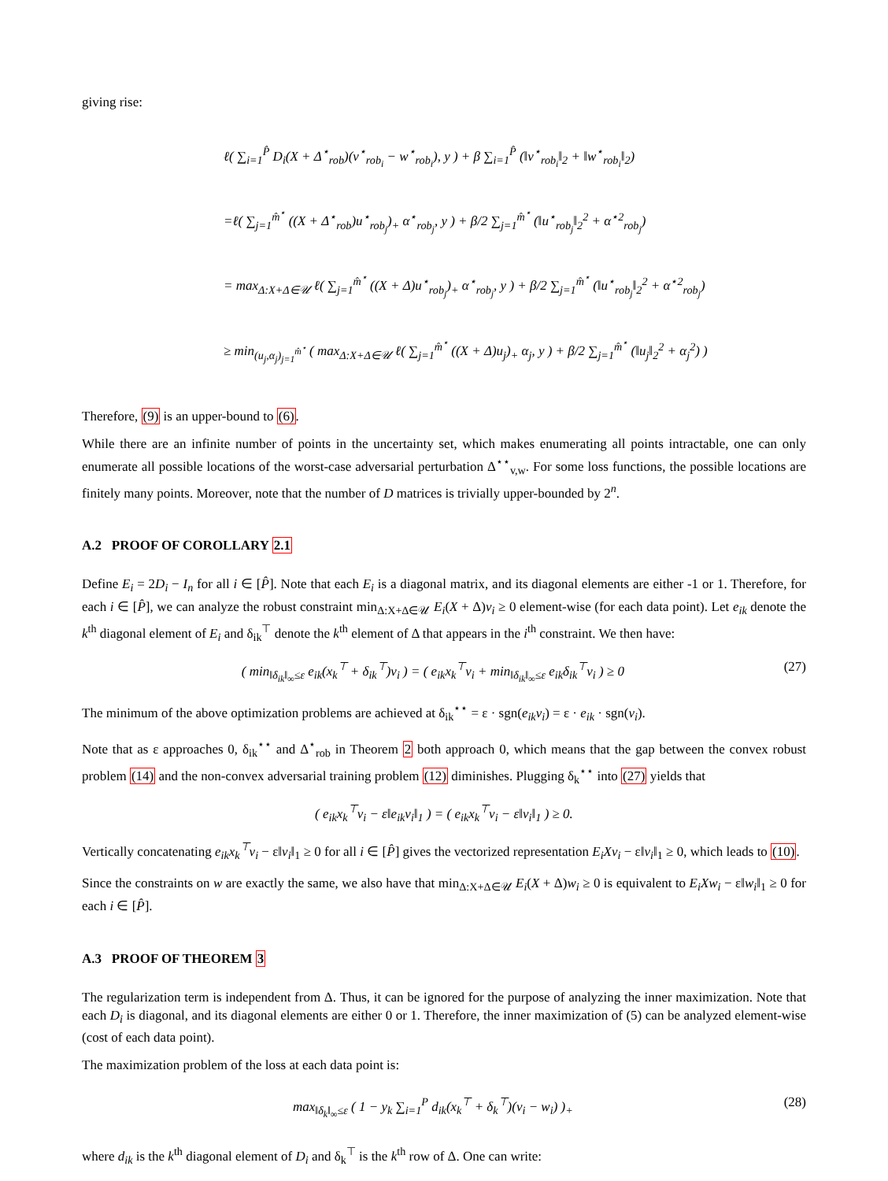giving rise:
ℓ( ∑<sub>i=1</sub><sup>P̂</sup> D<sub>i</sub>(X + Δ<sup>⋆</sup><sub>rob</sub>)(v<sup>⋆</sup><sub>rob<sub>i</sub></sub> − w<sup>⋆</sup><sub>rob<sub>i</sub></sub>), y ) + β ∑<sub>i=1</sub><sup>P̂</sup> (‖v<sup>⋆</sup><sub>rob<sub>i</sub></sub>‖<sub>2</sub> + ‖w<sup>⋆</sup><sub>rob<sub>i</sub></sub>‖<sub>2</sub>)
=ℓ( ∑<sub>j=1</sub><sup>m̂<sup>⋆</sup></sup> ((X + Δ<sup>⋆</sup><sub>rob</sub>)u<sup>⋆</sup><sub>rob<sub>j</sub></sub>)<sub>+</sub> α<sup>⋆</sup><sub>rob<sub>j</sub></sub>, y ) + β/2 ∑<sub>j=1</sub><sup>m̂<sup>⋆</sup></sup> (‖u<sup>⋆</sup><sub>rob<sub>j</sub></sub>‖<sub>2</sub><sup>2</sup> + α<sup>⋆2</sup><sub>rob<sub>j</sub></sub>)
= max<sub>Δ:X+Δ∈𝒰</sub> ℓ( ∑<sub>j=1</sub><sup>m̂<sup>⋆</sup></sup> ((X + Δ)u<sup>⋆</sup><sub>rob<sub>j</sub></sub>)<sub>+</sub> α<sup>⋆</sup><sub>rob<sub>j</sub></sub>, y ) + β/2 ∑<sub>j=1</sub><sup>m̂<sup>⋆</sup></sup> (‖u<sup>⋆</sup><sub>rob<sub>j</sub></sub>‖<sub>2</sub><sup>2</sup> + α<sup>⋆2</sup><sub>rob<sub>j</sub></sub>)
≥ min<sub>(u<sub>j</sub>,α<sub>j</sub>)<sub>j=1</sub><sup>m̂<sup>⋆</sup></sup></sub> ( max<sub>Δ:X+Δ∈𝒰</sub> ℓ( ∑<sub>j=1</sub><sup>m̂<sup>⋆</sup></sup> ((X + Δ)u<sub>j</sub>)<sub>+</sub> α<sub>j</sub>, y ) + β/2 ∑<sub>j=1</sub><sup>m̂<sup>⋆</sup></sup> (‖u<sub>j</sub>‖<sub>2</sub><sup>2</sup> + α<sub>j</sub><sup>2</sup>) )
Therefore, (9) is an upper-bound to (6).
While there are an infinite number of points in the uncertainty set, which makes enumerating all points intractable, one can only enumerate all possible locations of the worst-case adversarial perturbation Δ<sup>⋆⋆</sup><sub>v,w</sub>. For some loss functions, the possible locations are finitely many points. Moreover, note that the number of D matrices is trivially upper-bounded by 2<sup>n</sup>.
A.2 PROOF OF COROLLARY 2.1
Define E<sub>i</sub> = 2D<sub>i</sub> − I<sub>n</sub> for all i ∈ [P̂]. Note that each E<sub>i</sub> is a diagonal matrix, and its diagonal elements are either -1 or 1. Therefore, for each i ∈ [P̂], we can analyze the robust constraint min<sub>Δ:X+Δ∈𝒰</sub> E<sub>i</sub>(X + Δ)v<sub>i</sub> ≥ 0 element-wise (for each data point). Let e<sub>ik</sub> denote the k<sup>th</sup> diagonal element of E<sub>i</sub> and δ<sub>ik</sub><sup>⊤</sup> denote the k<sup>th</sup> element of Δ that appears in the i<sup>th</sup> constraint. We then have:
( min<sub>‖δ<sub>ik</sub>‖<sub>∞</sub>≤ε</sub> e<sub>ik</sub>(x<sub>k</sub><sup>⊤</sup> + δ<sub>ik</sub><sup>⊤</sup>)v<sub>i</sub> ) = ( e<sub>ik</sub>x<sub>k</sub><sup>⊤</sup>v<sub>i</sub> + min<sub>‖δ<sub>ik</sub>‖<sub>∞</sub>≤ε</sub> e<sub>ik</sub>δ<sub>ik</sub><sup>⊤</sup>v<sub>i</sub> ) ≥ 0 (27)
The minimum of the above optimization problems are achieved at δ<sub>ik</sub><sup>⋆⋆</sup> = ε · sgn(e<sub>ik</sub>v<sub>i</sub>) = ε · e<sub>ik</sub> · sgn(v<sub>i</sub>).
Note that as ε approaches 0, δ<sub>ik</sub><sup>⋆⋆</sup> and Δ<sup>⋆</sup><sub>rob</sub> in Theorem 2 both approach 0, which means that the gap between the convex robust problem (14) and the non-convex adversarial training problem (12) diminishes. Plugging δ<sub>k</sub><sup>⋆⋆</sup> into (27) yields that
( e<sub>ik</sub>x<sub>k</sub><sup>⊤</sup>v<sub>i</sub> − ε‖e<sub>ik</sub>v<sub>i</sub>‖<sub>1</sub> ) = ( e<sub>ik</sub>x<sub>k</sub><sup>⊤</sup>v<sub>i</sub> − ε‖v<sub>i</sub>‖<sub>1</sub> ) ≥ 0.
Vertically concatenating e<sub>ik</sub>x<sub>k</sub><sup>⊤</sup>v<sub>i</sub> − ε‖v<sub>i</sub>‖<sub>1</sub> ≥ 0 for all i ∈ [P̂] gives the vectorized representation E<sub>i</sub>Xv<sub>i</sub> − ε‖v<sub>i</sub>‖<sub>1</sub> ≥ 0, which leads to (10).
Since the constraints on w are exactly the same, we also have that min<sub>Δ:X+Δ∈𝒰</sub> E<sub>i</sub>(X + Δ)w<sub>i</sub> ≥ 0 is equivalent to E<sub>i</sub>Xw<sub>i</sub> − ε‖w<sub>i</sub>‖<sub>1</sub> ≥ 0 for each i ∈ [P̂].
A.3 PROOF OF THEOREM 3
The regularization term is independent from Δ. Thus, it can be ignored for the purpose of analyzing the inner maximization. Note that each D<sub>i</sub> is diagonal, and its diagonal elements are either 0 or 1. Therefore, the inner maximization of (5) can be analyzed element-wise (cost of each data point).
The maximization problem of the loss at each data point is:
max<sub>‖δ<sub>k</sub>‖<sub>∞</sub>≤ε</sub> ( 1 − y<sub>k</sub> ∑<sub>i=1</sub><sup>P</sup> d<sub>ik</sub>(x<sub>k</sub><sup>⊤</sup> + δ<sub>k</sub><sup>⊤</sup>)(v<sub>i</sub> − w<sub>i</sub>) )<sub>+</sub> (28)
where d<sub>ik</sub> is the k<sup>th</sup> diagonal element of D<sub>i</sub> and δ<sub>k</sub><sup>⊤</sup> is the k<sup>th</sup> row of Δ. One can write: